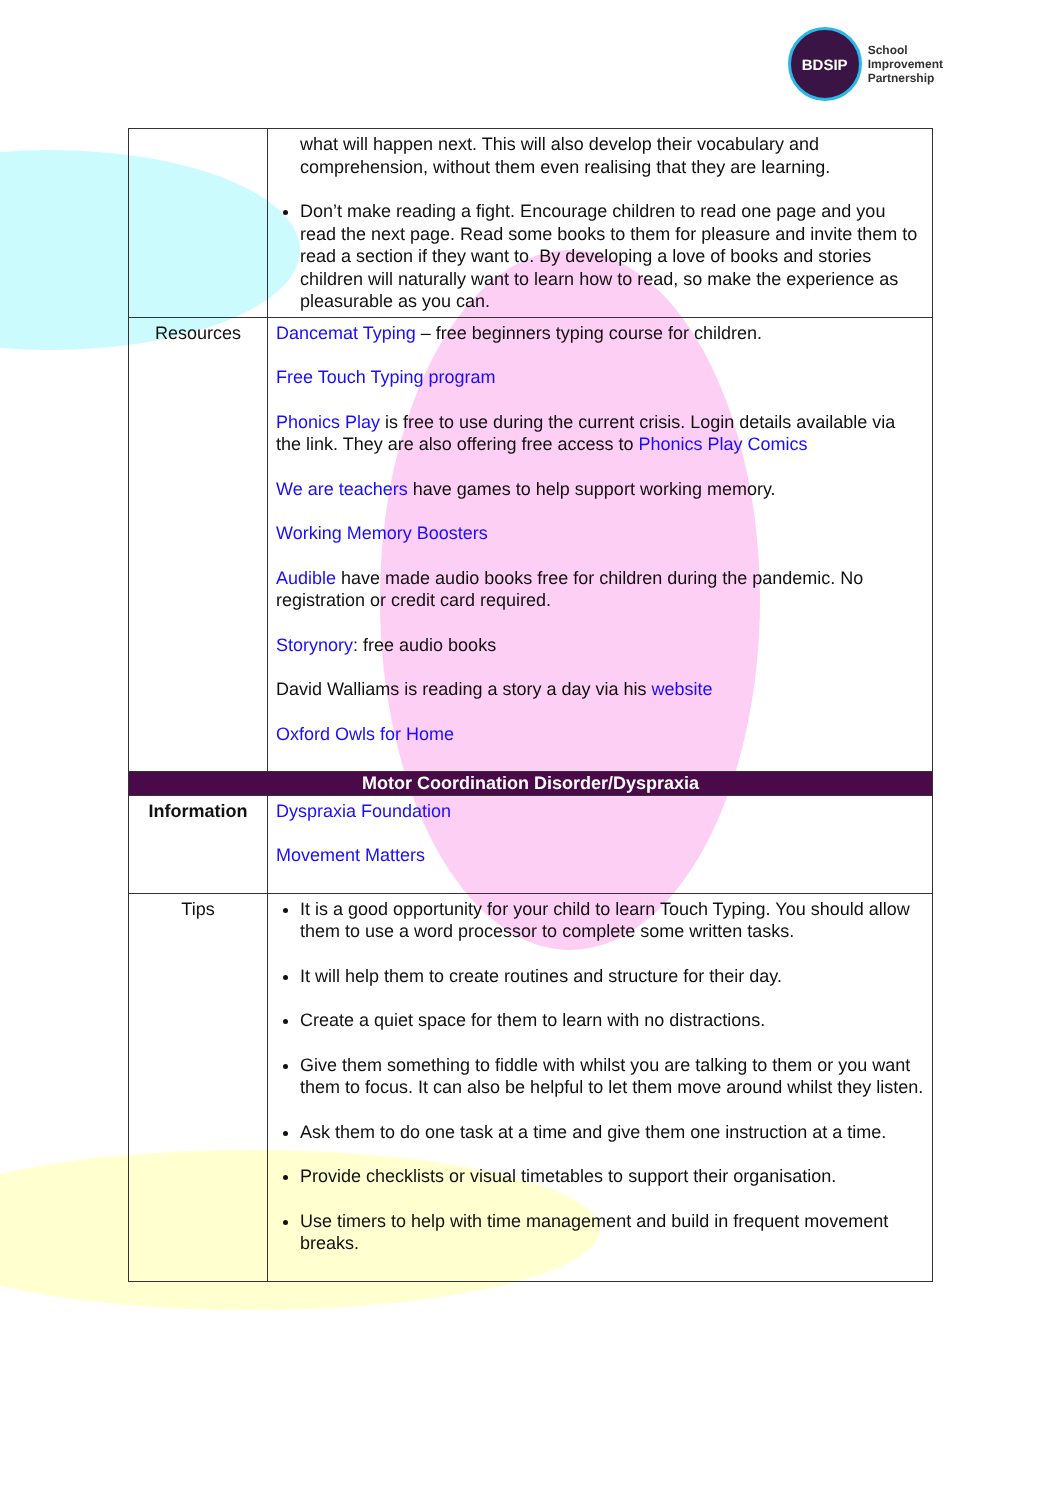BDSIP
School
Improvement
Partnership
| | what will happen next. This will also develop their vocabulary and comprehension, without them even realising that they are learning. Don’t make reading a fight. Encourage children to read one page and you read the next page. Read some books to them for pleasure and invite them to read a section if they want to. By developing a love of books and stories children will naturally want to learn how to read, so make the experience as pleasurable as you can. |
| Resources | Dancemat Typing – free beginners typing course for children. Free Touch Typing program Phonics Play is free to use during the current crisis. Login details available via the link. They are also offering free access to Phonics Play Comics We are teachers have games to help support working memory. Working Memory Boosters Audible have made audio books free for children during the pandemic. No registration or credit card required. Storynory : free audio books David Walliams is reading a story a day via his website Oxford Owls for Home |
| Motor Coordination Disorder/Dyspraxia | |
| Information | Dyspraxia Foundation Movement Matters |
| Tips | It is a good opportunity for your child to learn Touch Typing. You should allow them to use a word processor to complete some written tasks. It will help them to create routines and structure for their day. Create a quiet space for them to learn with no distractions. Give them something to fiddle with whilst you are talking to them or you want them to focus. It can also be helpful to let them move around whilst they listen. Ask them to do one task at a time and give them one instruction at a time. Provide checklists or visual timetables to support their organisation. Use timers to help with time management and build in frequent movement breaks. |